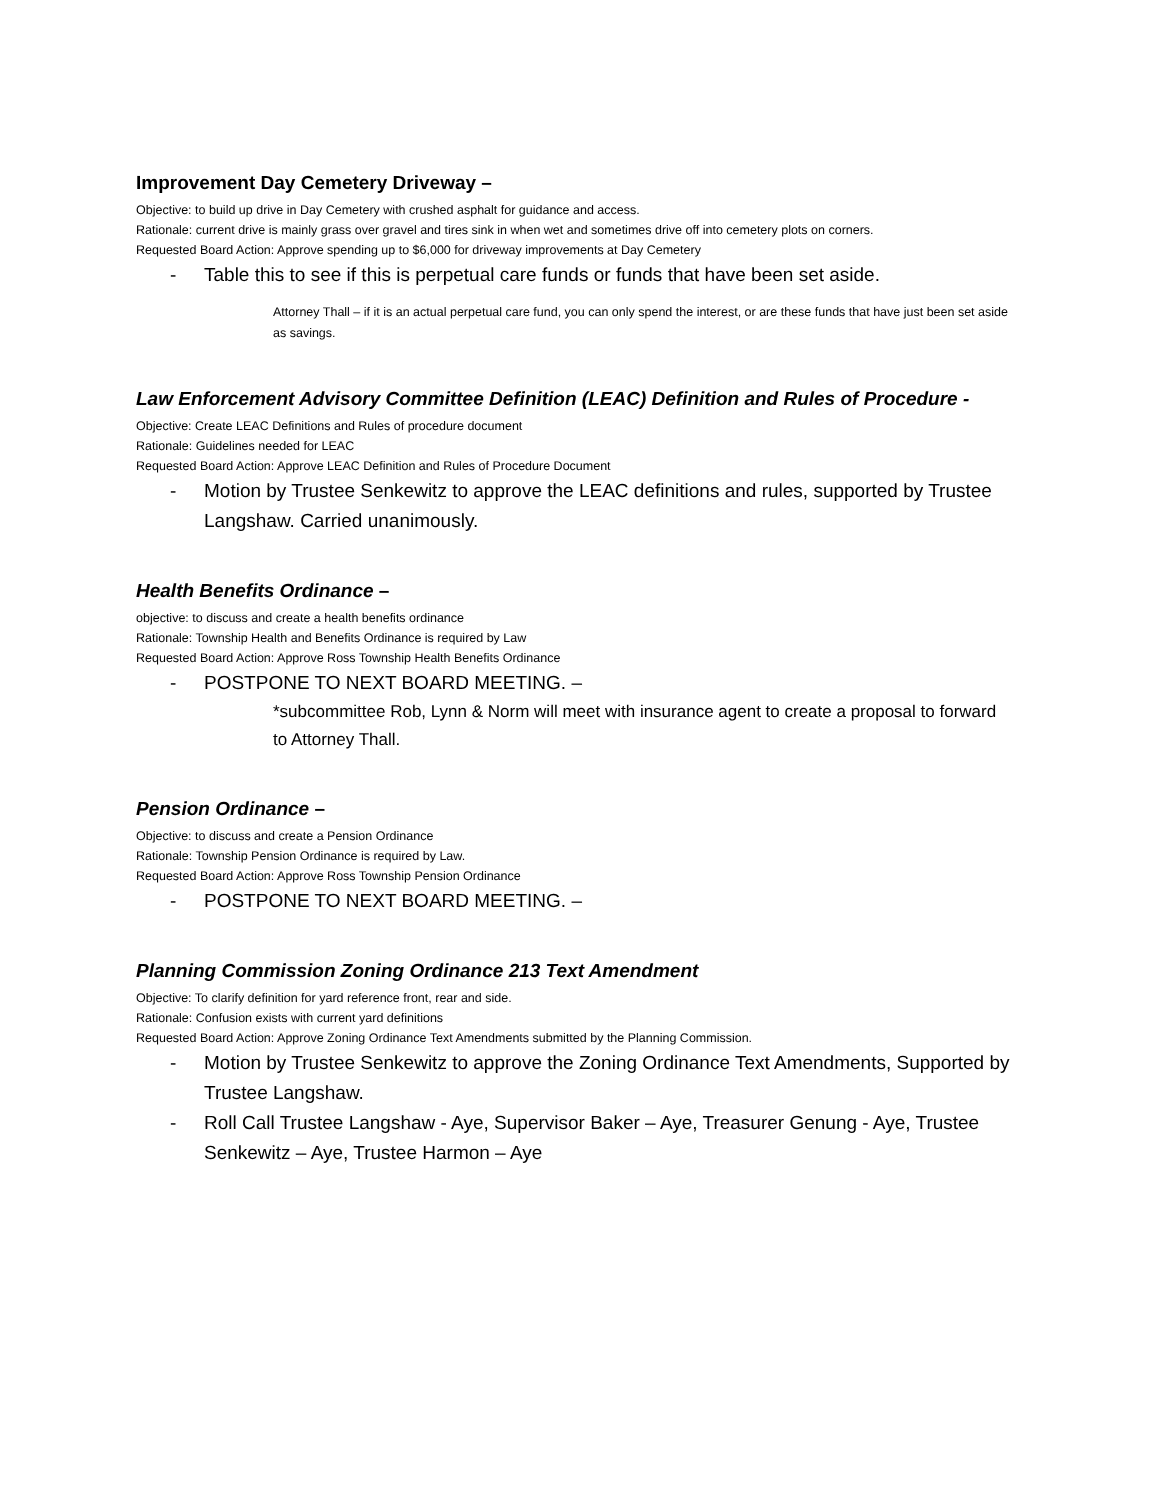Improvement Day Cemetery Driveway –
Objective: to build up drive in Day Cemetery with crushed asphalt for guidance and access.
Rationale: current drive is mainly grass over gravel and tires sink in when wet and sometimes drive off into cemetery plots on corners.
Requested Board Action: Approve spending up to $6,000 for driveway improvements at Day Cemetery
- Table this to see if this is perpetual care funds or funds that have been set aside.
Attorney Thall – if it is an actual perpetual care fund, you can only spend the interest, or are these funds that have just been set aside as savings.
Law Enforcement Advisory Committee Definition (LEAC) Definition and Rules of Procedure -
Objective: Create LEAC Definitions and Rules of procedure document
Rationale: Guidelines needed for LEAC
Requested Board Action: Approve LEAC Definition and Rules of Procedure Document
- Motion by Trustee Senkewitz to approve the LEAC definitions and rules, supported by Trustee Langshaw. Carried unanimously.
Health Benefits Ordinance –
objective: to discuss and create a health benefits ordinance
Rationale: Township Health and Benefits Ordinance is required by Law
Requested Board Action: Approve Ross Township Health Benefits Ordinance
- POSTPONE TO NEXT BOARD MEETING. –
*subcommittee Rob, Lynn & Norm will meet with insurance agent to create a proposal to forward to Attorney Thall.
Pension Ordinance –
Objective: to discuss and create a Pension Ordinance
Rationale: Township Pension Ordinance is required by Law.
Requested Board Action: Approve Ross Township Pension Ordinance
- POSTPONE TO NEXT BOARD MEETING. –
Planning Commission Zoning Ordinance 213 Text Amendment
Objective: To clarify definition for yard reference front, rear and side.
Rationale: Confusion exists with current yard definitions
Requested Board Action: Approve Zoning Ordinance Text Amendments submitted by the Planning Commission.
- Motion by Trustee Senkewitz to approve the Zoning Ordinance Text Amendments, Supported by Trustee Langshaw.
- Roll Call Trustee Langshaw - Aye, Supervisor Baker – Aye, Treasurer Genung - Aye, Trustee Senkewitz – Aye, Trustee Harmon – Aye